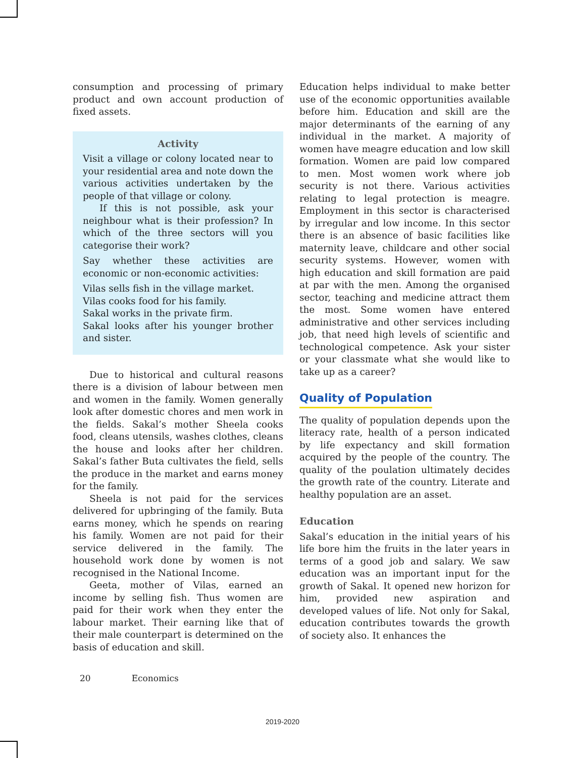consumption and processing of primary product and own account production of fixed assets.
Activity
Visit a village or colony located near to your residential area and note down the various activities undertaken by the people of that village or colony.
If this is not possible, ask your neighbour what is their profession? In which of the three sectors will you categorise their work?
Say whether these activities are economic or non-economic activities:
Vilas sells fish in the village market.
Vilas cooks food for his family.
Sakal works in the private firm.
Sakal looks after his younger brother and sister.
Due to historical and cultural reasons there is a division of labour between men and women in the family. Women generally look after domestic chores and men work in the fields. Sakal’s mother Sheela cooks food, cleans utensils, washes clothes, cleans the house and looks after her children. Sakal’s father Buta cultivates the field, sells the produce in the market and earns money for the family.
Sheela is not paid for the services delivered for upbringing of the family. Buta earns money, which he spends on rearing his family. Women are not paid for their service delivered in the family. The household work done by women is not recognised in the National Income.
Geeta, mother of Vilas, earned an income by selling fish. Thus women are paid for their work when they enter the labour market. Their earning like that of their male counterpart is determined on the basis of education and skill.
Education helps individual to make better use of the economic opportunities available before him. Education and skill are the major determinants of the earning of any individual in the market. A majority of women have meagre education and low skill formation. Women are paid low compared to men. Most women work where job security is not there. Various activities relating to legal protection is meagre. Employment in this sector is characterised by irregular and low income. In this sector there is an absence of basic facilities like maternity leave, childcare and other social security systems. However, women with high education and skill formation are paid at par with the men. Among the organised sector, teaching and medicine attract them the most. Some women have entered administrative and other services including job, that need high levels of scientific and technological competence. Ask your sister or your classmate what she would like to take up as a career?
Quality of Population
The quality of population depends upon the literacy rate, health of a person indicated by life expectancy and skill formation acquired by the people of the country. The quality of the poulation ultimately decides the growth rate of the country. Literate and healthy population are an asset.
Education
Sakal’s education in the initial years of his life bore him the fruits in the later years in terms of a good job and salary. We saw education was an important input for the growth of Sakal. It opened new horizon for him, provided new aspiration and developed values of life. Not only for Sakal, education contributes towards the growth of society also. It enhances the
20 Economics
2019-2020